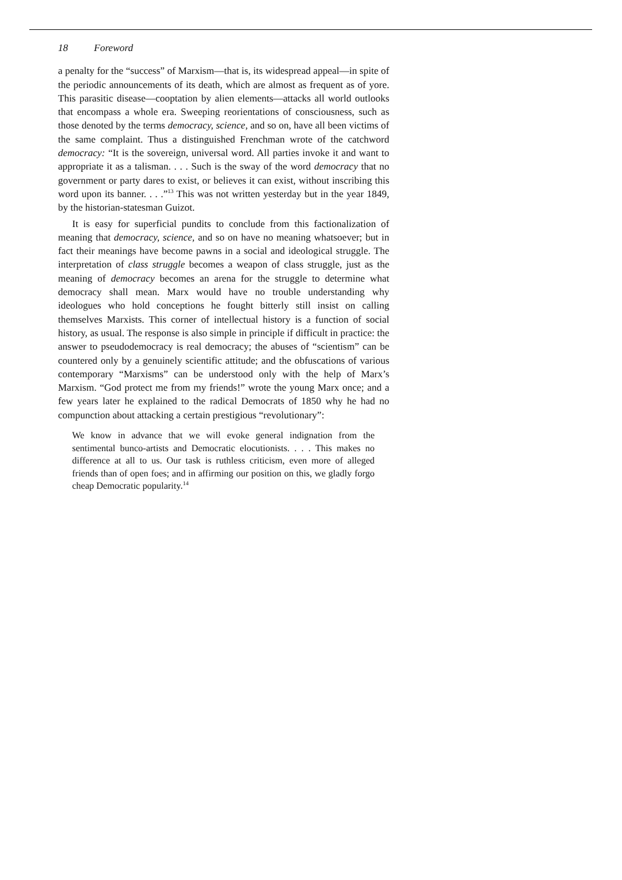18 Foreword
a penalty for the “success” of Marxism—that is, its widespread appeal—in spite of the periodic announcements of its death, which are almost as frequent as of yore. This parasitic disease—cooptation by alien elements—attacks all world outlooks that encompass a whole era. Sweeping reorientations of consciousness, such as those denoted by the terms democracy, science, and so on, have all been victims of the same complaint. Thus a distinguished Frenchman wrote of the catchword democracy: “It is the sovereign, universal word. All parties invoke it and want to appropriate it as a talisman. . . . Such is the sway of the word democracy that no government or party dares to exist, or believes it can exist, without inscribing this word upon its banner. . . .”<sup>13</sup> This was not written yesterday but in the year 1849, by the historian-statesman Guizot.
It is easy for superficial pundits to conclude from this factionalization of meaning that democracy, science, and so on have no meaning whatsoever; but in fact their meanings have become pawns in a social and ideological struggle. The interpretation of class struggle becomes a weapon of class struggle, just as the meaning of democracy becomes an arena for the struggle to determine what democracy shall mean. Marx would have no trouble understanding why ideologues who hold conceptions he fought bitterly still insist on calling themselves Marxists. This corner of intellectual history is a function of social history, as usual. The response is also simple in principle if difficult in practice: the answer to pseudodemocracy is real democracy; the abuses of “scientism” can be countered only by a genuinely scientific attitude; and the obfuscations of various contemporary “Marxisms” can be understood only with the help of Marx’s Marxism. “God protect me from my friends!” wrote the young Marx once; and a few years later he explained to the radical Democrats of 1850 why he had no compunction about attacking a certain prestigious “revolutionary”:
We know in advance that we will evoke general indignation from the sentimental bunco-artists and Democratic elocutionists. . . . This makes no difference at all to us. Our task is ruthless criticism, even more of alleged friends than of open foes; and in affirming our position on this, we gladly forgo cheap Democratic popularity.<sup>14</sup>